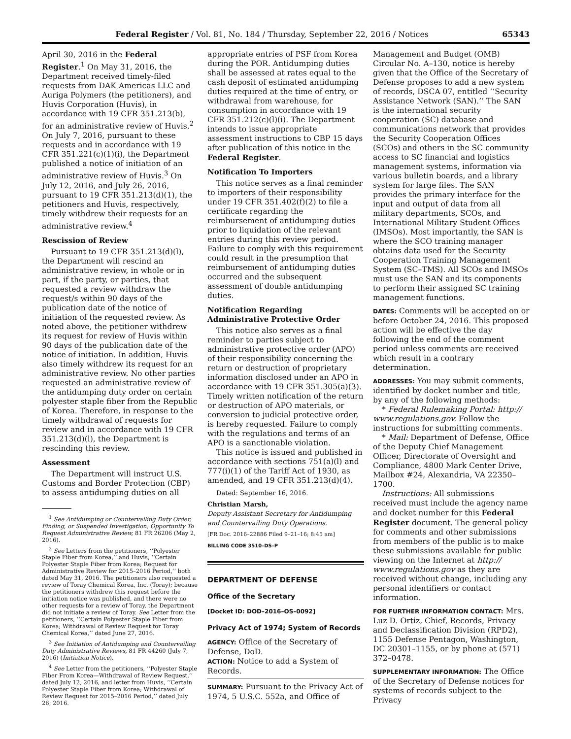Federal Register / Vol. 81, No. 184 / Thursday, September 22, 2016 / Notices 65343
April 30, 2016 in the Federal Register.<sup>1</sup> On May 31, 2016, the Department received timely-filed requests from DAK Americas LLC and Auriga Polymers (the petitioners), and Huvis Corporation (Huvis), in accordance with 19 CFR 351.213(b), for an administrative review of Huvis.<sup>2</sup> On July 7, 2016, pursuant to these requests and in accordance with 19 CFR 351.221(c)(1)(i), the Department published a notice of initiation of an administrative review of Huvis.<sup>3</sup> On July 12, 2016, and July 26, 2016, pursuant to 19 CFR 351.213(d)(1), the petitioners and Huvis, respectively, timely withdrew their requests for an administrative review.<sup>4</sup>
Rescission of Review
Pursuant to 19 CFR 351.213(d)(l), the Department will rescind an administrative review, in whole or in part, if the party, or parties, that requested a review withdraw the request/s within 90 days of the publication date of the notice of initiation of the requested review. As noted above, the petitioner withdrew its request for review of Huvis within 90 days of the publication date of the notice of initiation. In addition, Huvis also timely withdrew its request for an administrative review. No other parties requested an administrative review of the antidumping duty order on certain polyester staple fiber from the Republic of Korea. Therefore, in response to the timely withdrawal of requests for review and in accordance with 19 CFR 351.213(d)(l), the Department is rescinding this review.
Assessment
The Department will instruct U.S. Customs and Border Protection (CBP) to assess antidumping duties on all
<sup>1</sup> See Antidumping or Countervailing Duty Order, Finding, or Suspended Investigation; Opportunity To Request Administrative Review, 81 FR 26206 (May 2, 2016).
<sup>2</sup> See Letters from the petitioners, ‘‘Polyester Staple Fiber from Korea,’’ and Huvis, ‘‘Certain Polyester Staple Fiber from Korea; Request for Administrative Review for 2015–2016 Period,’’ both dated May 31, 2016. The petitioners also requested a review of Toray Chemical Korea, Inc. (Toray); because the petitioners withdrew this request before the initiation notice was published, and there were no other requests for a review of Toray, the Department did not initiate a review of Toray. See Letter from the petitioners, ‘‘Certain Polyester Staple Fiber from Korea; Withdrawal of Review Request for Toray Chemical Korea,’’ dated June 27, 2016.
<sup>3</sup> See Initiation of Antidumping and Countervailing Duty Administrative Reviews, 81 FR 44260 (July 7, 2016) (Initiation Notice).
<sup>4</sup> See Letter from the petitioners, ‘‘Polyester Staple Fiber From Korea—Withdrawal of Review Request,’’ dated July 12, 2016, and letter from Huvis, ‘‘Certain Polyester Staple Fiber from Korea; Withdrawal of Review Request for 2015–2016 Period,’’ dated July 26, 2016.
appropriate entries of PSF from Korea during the POR. Antidumping duties shall be assessed at rates equal to the cash deposit of estimated antidumping duties required at the time of entry, or withdrawal from warehouse, for consumption in accordance with 19 CFR 351.212(c)(l)(i). The Department intends to issue appropriate assessment instructions to CBP 15 days after publication of this notice in the Federal Register.
Notification To Importers
This notice serves as a final reminder to importers of their responsibility under 19 CFR 351.402(f)(2) to file a certificate regarding the reimbursement of antidumping duties prior to liquidation of the relevant entries during this review period. Failure to comply with this requirement could result in the presumption that reimbursement of antidumping duties occurred and the subsequent assessment of double antidumping duties.
Notification Regarding Administrative Protective Order
This notice also serves as a final reminder to parties subject to administrative protective order (APO) of their responsibility concerning the return or destruction of proprietary information disclosed under an APO in accordance with 19 CFR 351.305(a)(3). Timely written notification of the return or destruction of APO materials, or conversion to judicial protective order, is hereby requested. Failure to comply with the regulations and terms of an APO is a sanctionable violation.
This notice is issued and published in accordance with sections 751(a)(l) and 777(i)(1) of the Tariff Act of 1930, as amended, and 19 CFR 351.213(d)(4).
Dated: September 16, 2016.
Christian Marsh,
Deputy Assistant Secretary for Antidumping and Countervailing Duty Operations.
[FR Doc. 2016–22886 Filed 9–21–16; 8:45 am]
BILLING CODE 3510–DS–P
DEPARTMENT OF DEFENSE
Office of the Secretary
[Docket ID: DOD–2016–OS–0092]
Privacy Act of 1974; System of Records
AGENCY: Office of the Secretary of Defense, DoD.
ACTION: Notice to add a System of Records.
SUMMARY: Pursuant to the Privacy Act of 1974, 5 U.S.C. 552a, and Office of
Management and Budget (OMB) Circular No. A–130, notice is hereby given that the Office of the Secretary of Defense proposes to add a new system of records, DSCA 07, entitled ‘‘Security Assistance Network (SAN).’’ The SAN is the international security cooperation (SC) database and communications network that provides the Security Cooperation Offices (SCOs) and others in the SC community access to SC financial and logistics management systems, information via various bulletin boards, and a library system for large files. The SAN provides the primary interface for the input and output of data from all military departments, SCOs, and International Military Student Offices (IMSOs). Most importantly, the SAN is where the SCO training manager obtains data used for the Security Cooperation Training Management System (SC–TMS). All SCOs and IMSOs must use the SAN and its components to perform their assigned SC training management functions.
DATES: Comments will be accepted on or before October 24, 2016. This proposed action will be effective the day following the end of the comment period unless comments are received which result in a contrary determination.
ADDRESSES: You may submit comments, identified by docket number and title, by any of the following methods:
* Federal Rulemaking Portal: http:// www.regulations.gov. Follow the instructions for submitting comments.
* Mail: Department of Defense, Office of the Deputy Chief Management Officer, Directorate of Oversight and Compliance, 4800 Mark Center Drive, Mailbox #24, Alexandria, VA 22350–1700.
Instructions: All submissions received must include the agency name and docket number for this Federal Register document. The general policy for comments and other submissions from members of the public is to make these submissions available for public viewing on the Internet at http:// www.regulations.gov as they are received without change, including any personal identifiers or contact information.
FOR FURTHER INFORMATION CONTACT: Mrs. Luz D. Ortiz, Chief, Records, Privacy and Declassification Division (RPD2), 1155 Defense Pentagon, Washington, DC 20301–1155, or by phone at (571) 372–0478.
SUPPLEMENTARY INFORMATION: The Office of the Secretary of Defense notices for systems of records subject to the Privacy